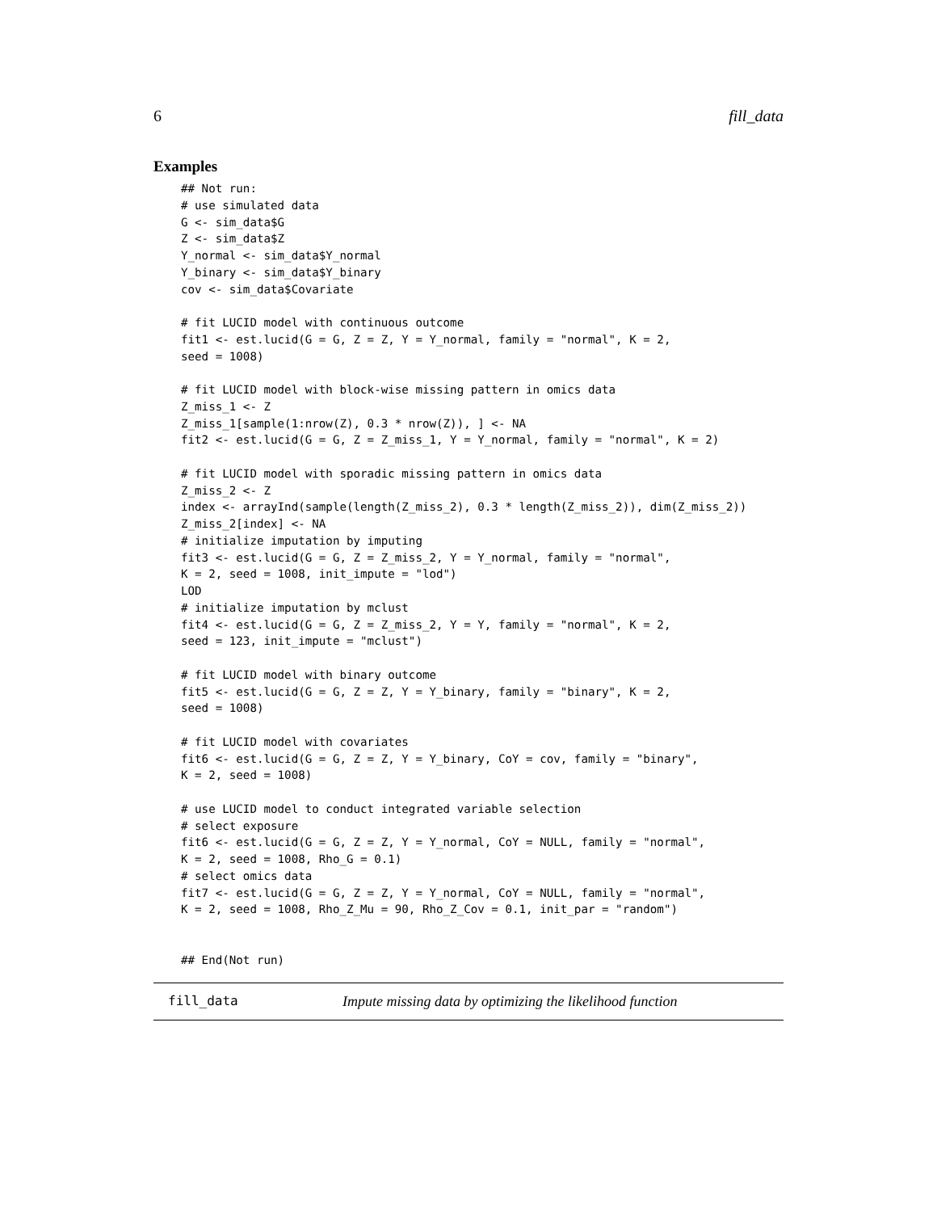6 fill_data
Examples
## Not run:
# use simulated data
G <- sim_data$G
Z <- sim_data$Z
Y_normal <- sim_data$Y_normal
Y_binary <- sim_data$Y_binary
cov <- sim_data$Covariate

# fit LUCID model with continuous outcome
fit1 <- est.lucid(G = G, Z = Z, Y = Y_normal, family = "normal", K = 2,
seed = 1008)

# fit LUCID model with block-wise missing pattern in omics data
Z_miss_1 <- Z
Z_miss_1[sample(1:nrow(Z), 0.3 * nrow(Z)), ] <- NA
fit2 <- est.lucid(G = G, Z = Z_miss_1, Y = Y_normal, family = "normal", K = 2)

# fit LUCID model with sporadic missing pattern in omics data
Z_miss_2 <- Z
index <- arrayInd(sample(length(Z_miss_2), 0.3 * length(Z_miss_2)), dim(Z_miss_2))
Z_miss_2[index] <- NA
# initialize imputation by imputing
fit3 <- est.lucid(G = G, Z = Z_miss_2, Y = Y_normal, family = "normal",
K = 2, seed = 1008, init_impute = "lod")
LOD
# initialize imputation by mclust
fit4 <- est.lucid(G = G, Z = Z_miss_2, Y = Y, family = "normal", K = 2,
seed = 123, init_impute = "mclust")

# fit LUCID model with binary outcome
fit5 <- est.lucid(G = G, Z = Z, Y = Y_binary, family = "binary", K = 2,
seed = 1008)

# fit LUCID model with covariates
fit6 <- est.lucid(G = G, Z = Z, Y = Y_binary, CoY = cov, family = "binary",
K = 2, seed = 1008)

# use LUCID model to conduct integrated variable selection
# select exposure
fit6 <- est.lucid(G = G, Z = Z, Y = Y_normal, CoY = NULL, family = "normal",
K = 2, seed = 1008, Rho_G = 0.1)
# select omics data
fit7 <- est.lucid(G = G, Z = Z, Y = Y_normal, CoY = NULL, family = "normal",
K = 2, seed = 1008, Rho_Z_Mu = 90, Rho_Z_Cov = 0.1, init_par = "random")


## End(Not run)
fill_data Impute missing data by optimizing the likelihood function